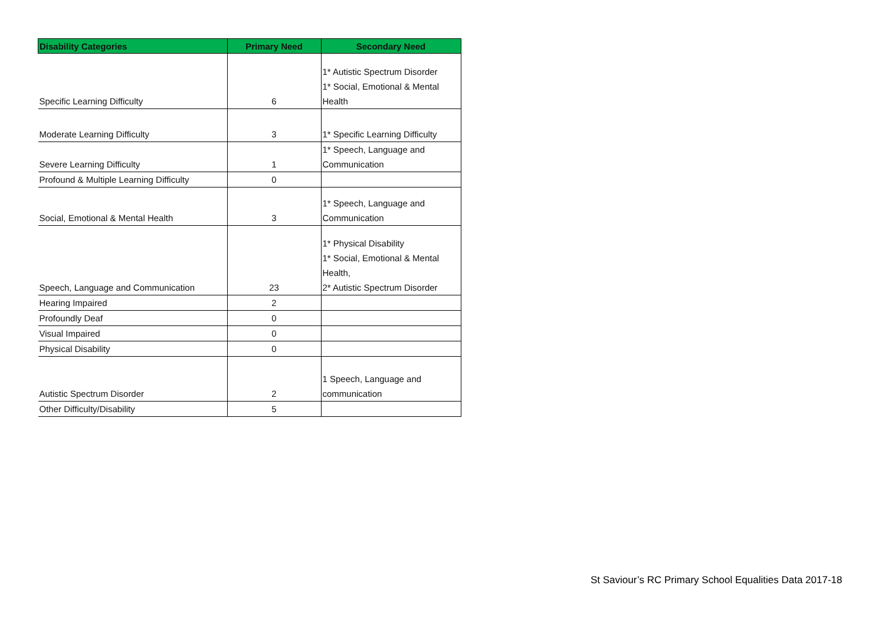| Disability Categories | Primary Need | Secondary Need |
| --- | --- | --- |
| Specific Learning Difficulty | 6 | 1* Autistic Spectrum Disorder 1* Social, Emotional & Mental Health |
| Moderate Learning Difficulty | 3 | 1* Specific Learning Difficulty |
| Severe Learning Difficulty | 1 | 1* Speech, Language and Communication |
| Profound & Multiple Learning Difficulty | 0 | |
| Social, Emotional & Mental Health | 3 | 1* Speech, Language and Communication |
| Speech, Language and Communication | 23 | 1* Physical Disability 1* Social, Emotional & Mental Health, 2* Autistic Spectrum Disorder |
| Hearing Impaired | 2 | |
| Profoundly Deaf | 0 | |
| Visual Impaired | 0 | |
| Physical Disability | 0 | |
| Autistic Spectrum Disorder | 2 | 1 Speech, Language and communication |
| Other Difficulty/Disability | 5 | |
St Saviour’s RC Primary School Equalities Data 2017-18